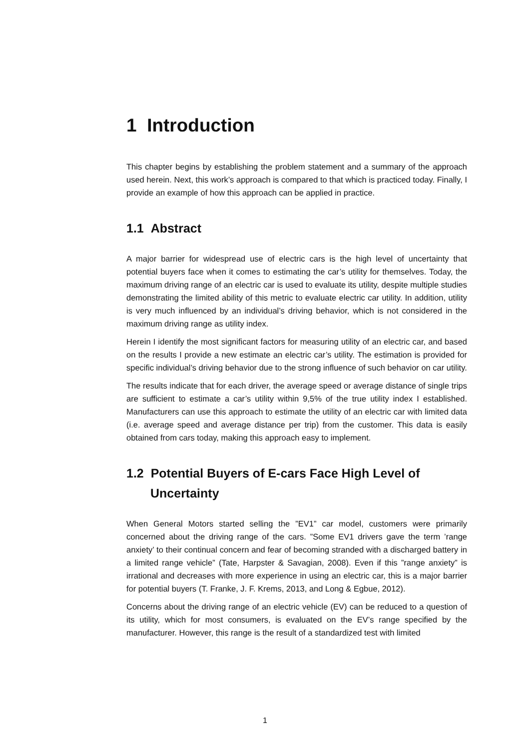1 Introduction
This chapter begins by establishing the problem statement and a summary of the approach used herein. Next, this work’s approach is compared to that which is practiced today. Finally, I provide an example of how this approach can be applied in practice.
1.1 Abstract
A major barrier for widespread use of electric cars is the high level of uncertainty that potential buyers face when it comes to estimating the car’s utility for themselves. Today, the maximum driving range of an electric car is used to evaluate its utility, despite multiple studies demonstrating the limited ability of this metric to evaluate electric car utility. In addition, utility is very much influenced by an individual’s driving behavior, which is not considered in the maximum driving range as utility index.
Herein I identify the most significant factors for measuring utility of an electric car, and based on the results I provide a new estimate an electric car’s utility. The estimation is provided for specific individual’s driving behavior due to the strong influence of such behavior on car utility.
The results indicate that for each driver, the average speed or average distance of single trips are sufficient to estimate a car’s utility within 9,5% of the true utility index I established. Manufacturers can use this approach to estimate the utility of an electric car with limited data (i.e. average speed and average distance per trip) from the customer. This data is easily obtained from cars today, making this approach easy to implement.
1.2 Potential Buyers of E-cars Face High Level of
Uncertainty
When General Motors started selling the ”EV1” car model, customers were primarily concerned about the driving range of the cars. ”Some EV1 drivers gave the term ’range anxiety’ to their continual concern and fear of becoming stranded with a discharged battery in a limited range vehicle” (Tate, Harpster & Savagian, 2008). Even if this ”range anxiety” is irrational and decreases with more experience in using an electric car, this is a major barrier for potential buyers (T. Franke, J. F. Krems, 2013, and Long & Egbue, 2012).
Concerns about the driving range of an electric vehicle (EV) can be reduced to a question of its utility, which for most consumers, is evaluated on the EV’s range specified by the manufacturer. However, this range is the result of a standardized test with limited
1